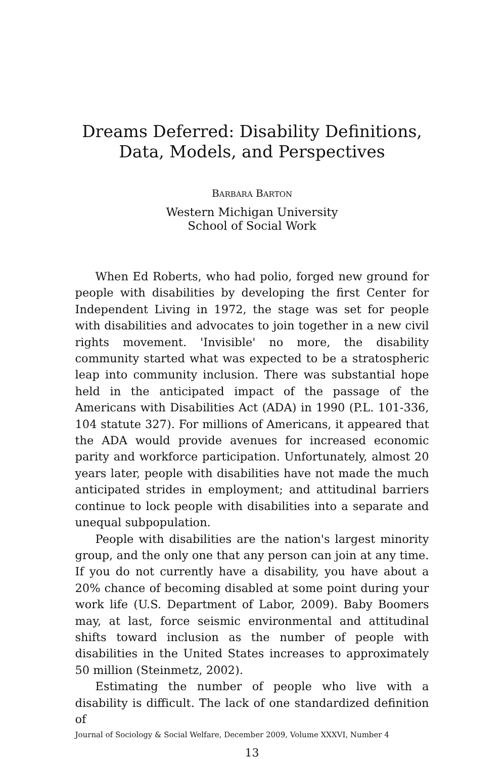Dreams Deferred: Disability Definitions,
Data, Models, and Perspectives
BARBARA BARTON
Western Michigan University
School of Social Work
When Ed Roberts, who had polio, forged new ground for people with disabilities by developing the first Center for Independent Living in 1972, the stage was set for people with disabilities and advocates to join together in a new civil rights movement. 'Invisible' no more, the disability community started what was expected to be a stratospheric leap into community inclusion. There was substantial hope held in the anticipated impact of the passage of the Americans with Disabilities Act (ADA) in 1990 (P.L. 101-336, 104 statute 327). For millions of Americans, it appeared that the ADA would provide avenues for increased economic parity and workforce participation. Unfortunately, almost 20 years later, people with disabilities have not made the much anticipated strides in employment; and attitudinal barriers continue to lock people with disabilities into a separate and unequal subpopulation.
People with disabilities are the nation's largest minority group, and the only one that any person can join at any time. If you do not currently have a disability, you have about a 20% chance of becoming disabled at some point during your work life (U.S. Department of Labor, 2009). Baby Boomers may, at last, force seismic environmental and attitudinal shifts toward inclusion as the number of people with disabilities in the United States increases to approximately 50 million (Steinmetz, 2002).
Estimating the number of people who live with a disability is difficult. The lack of one standardized definition of
Journal of Sociology & Social Welfare, December 2009, Volume XXXVI, Number 4
13